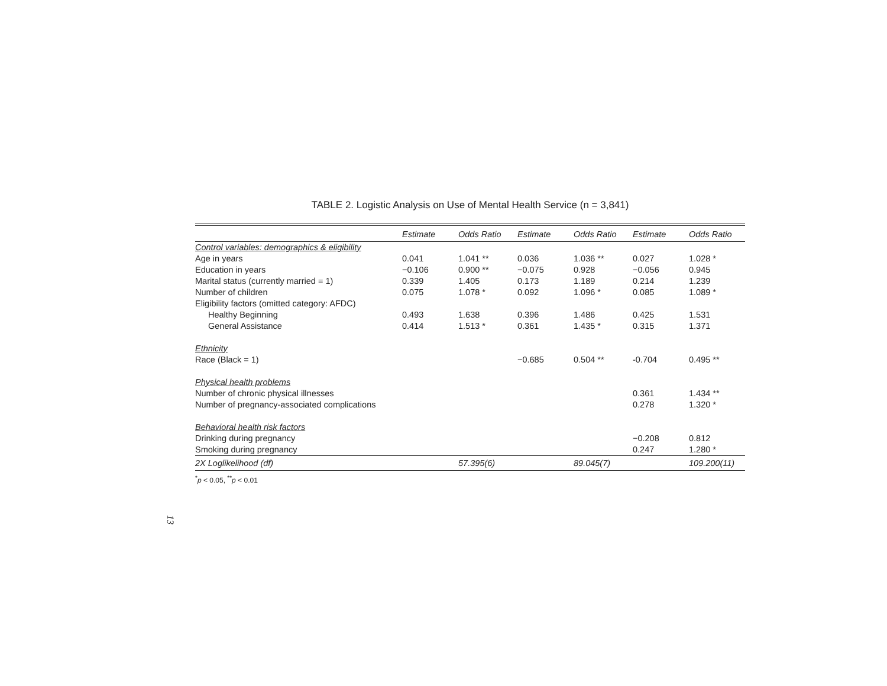TABLE 2. Logistic Analysis on Use of Mental Health Service (n = 3,841)
| | Estimate | Odds Ratio | Estimate | Odds Ratio | Estimate | Odds Ratio |
| --- | --- | --- | --- | --- | --- | --- |
| Control variables: demographics & eligibility | | | | | | |
| Age in years | 0.041 | 1.041 ** | 0.036 | 1.036 ** | 0.027 | 1.028 * |
| Education in years | −0.106 | 0.900 ** | −0.075 | 0.928 | −0.056 | 0.945 |
| Marital status (currently married = 1) | 0.339 | 1.405 | 0.173 | 1.189 | 0.214 | 1.239 |
| Number of children | 0.075 | 1.078 * | 0.092 | 1.096 * | 0.085 | 1.089 * |
| Eligibility factors (omitted category: AFDC) | | | | | | |
| Healthy Beginning | 0.493 | 1.638 | 0.396 | 1.486 | 0.425 | 1.531 |
| General Assistance | 0.414 | 1.513 * | 0.361 | 1.435 * | 0.315 | 1.371 |
| Ethnicity | | | | | | |
| Race (Black = 1) | | | −0.685 | 0.504 ** | -0.704 | 0.495 ** |
| Physical health problems | | | | | | |
| Number of chronic physical illnesses | | | | | 0.361 | 1.434 ** |
| Number of pregnancy-associated complications | | | | | 0.278 | 1.320 * |
| Behavioral health risk factors | | | | | | |
| Drinking during pregnancy | | | | | −0.208 | 0.812 |
| Smoking during pregnancy | | | | | 0.247 | 1.280 * |
| 2X Loglikelihood (df) | | 57.395(6) | | 89.045(7) | | 109.200(11) |
<sup>*</sup> p < 0.05, <sup>**</sup>p < 0.01
13